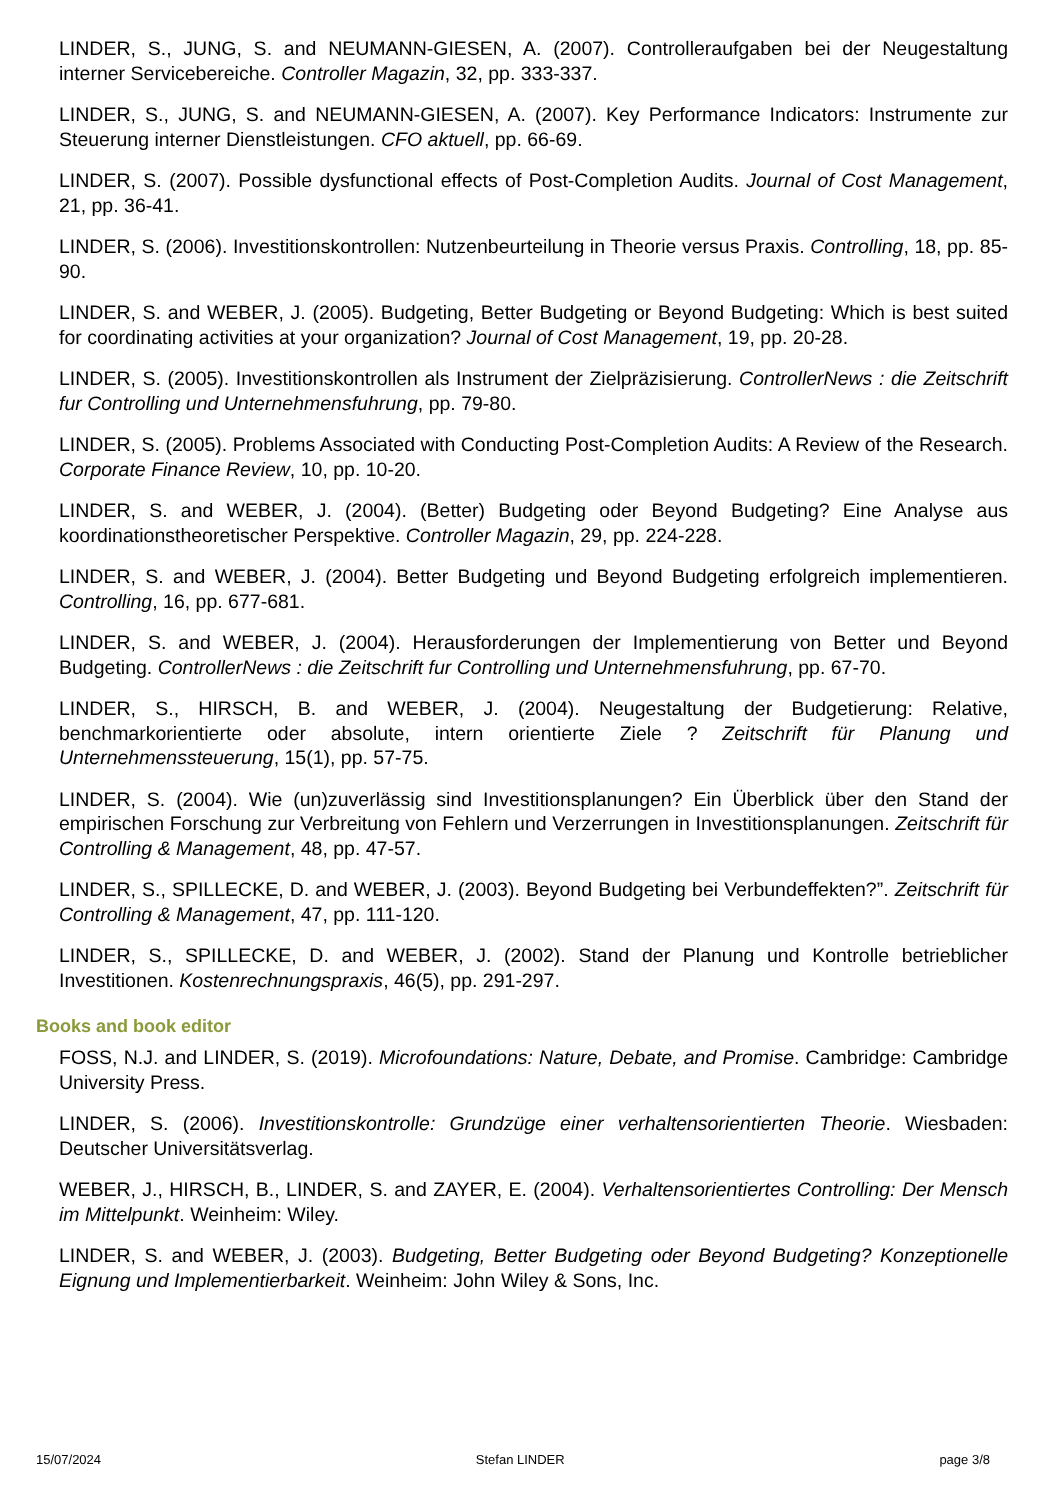LINDER, S., JUNG, S. and NEUMANN-GIESEN, A. (2007). Controlleraufgaben bei der Neugestaltung interner Servicebereiche. Controller Magazin, 32, pp. 333-337.
LINDER, S., JUNG, S. and NEUMANN-GIESEN, A. (2007). Key Performance Indicators: Instrumente zur Steuerung interner Dienstleistungen. CFO aktuell, pp. 66-69.
LINDER, S. (2007). Possible dysfunctional effects of Post-Completion Audits. Journal of Cost Management, 21, pp. 36-41.
LINDER, S. (2006). Investitionskontrollen: Nutzenbeurteilung in Theorie versus Praxis. Controlling, 18, pp. 85-90.
LINDER, S. and WEBER, J. (2005). Budgeting, Better Budgeting or Beyond Budgeting: Which is best suited for coordinating activities at your organization? Journal of Cost Management, 19, pp. 20-28.
LINDER, S. (2005). Investitionskontrollen als Instrument der Zielpräzisierung. ControllerNews : die Zeitschrift fur Controlling und Unternehmensfuhrung, pp. 79-80.
LINDER, S. (2005). Problems Associated with Conducting Post-Completion Audits: A Review of the Research. Corporate Finance Review, 10, pp. 10-20.
LINDER, S. and WEBER, J. (2004). (Better) Budgeting oder Beyond Budgeting? Eine Analyse aus koordinationstheoretischer Perspektive. Controller Magazin, 29, pp. 224-228.
LINDER, S. and WEBER, J. (2004). Better Budgeting und Beyond Budgeting erfolgreich implementieren. Controlling, 16, pp. 677-681.
LINDER, S. and WEBER, J. (2004). Herausforderungen der Implementierung von Better und Beyond Budgeting. ControllerNews : die Zeitschrift fur Controlling und Unternehmensfuhrung, pp. 67-70.
LINDER, S., HIRSCH, B. and WEBER, J. (2004). Neugestaltung der Budgetierung: Relative, benchmarkorientierte oder absolute, intern orientierte Ziele ? Zeitschrift für Planung und Unternehmenssteuerung, 15(1), pp. 57-75.
LINDER, S. (2004). Wie (un)zuverlässig sind Investitionsplanungen? Ein Überblick über den Stand der empirischen Forschung zur Verbreitung von Fehlern und Verzerrungen in Investitionsplanungen. Zeitschrift für Controlling & Management, 48, pp. 47-57.
LINDER, S., SPILLECKE, D. and WEBER, J. (2003). Beyond Budgeting bei Verbundeffekten?”. Zeitschrift für Controlling & Management, 47, pp. 111-120.
LINDER, S., SPILLECKE, D. and WEBER, J. (2002). Stand der Planung und Kontrolle betrieblicher Investitionen. Kostenrechnungspraxis, 46(5), pp. 291-297.
Books and book editor
FOSS, N.J. and LINDER, S. (2019). Microfoundations: Nature, Debate, and Promise. Cambridge: Cambridge University Press.
LINDER, S. (2006). Investitionskontrolle: Grundzüge einer verhaltensorientierten Theorie. Wiesbaden: Deutscher Universitätsverlag.
WEBER, J., HIRSCH, B., LINDER, S. and ZAYER, E. (2004). Verhaltensorientiertes Controlling: Der Mensch im Mittelpunkt. Weinheim: Wiley.
LINDER, S. and WEBER, J. (2003). Budgeting, Better Budgeting oder Beyond Budgeting? Konzeptionelle Eignung und Implementierbarkeit. Weinheim: John Wiley & Sons, Inc.
15/07/2024 Stefan LINDER page 3/8